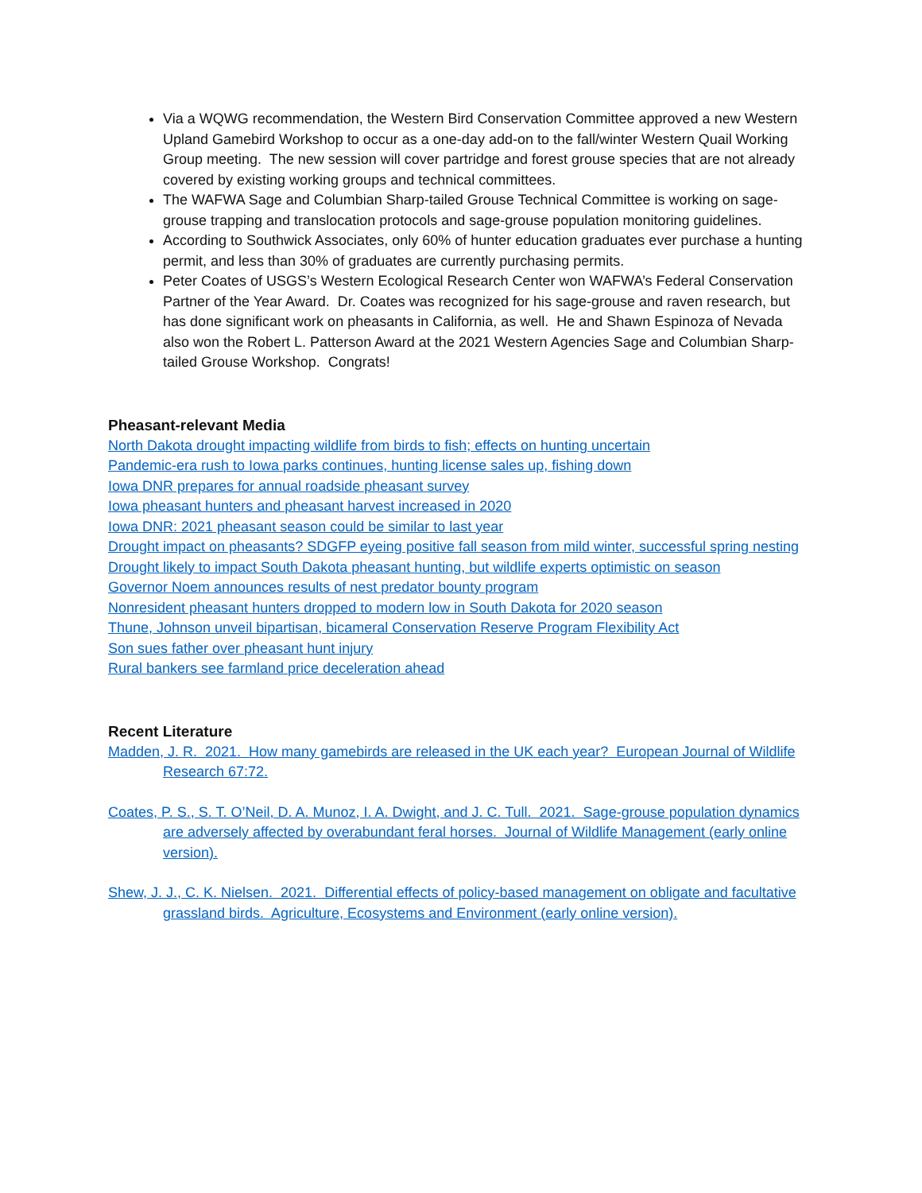Via a WQWG recommendation, the Western Bird Conservation Committee approved a new Western Upland Gamebird Workshop to occur as a one-day add-on to the fall/winter Western Quail Working Group meeting. The new session will cover partridge and forest grouse species that are not already covered by existing working groups and technical committees.
The WAFWA Sage and Columbian Sharp-tailed Grouse Technical Committee is working on sage-grouse trapping and translocation protocols and sage-grouse population monitoring guidelines.
According to Southwick Associates, only 60% of hunter education graduates ever purchase a hunting permit, and less than 30% of graduates are currently purchasing permits.
Peter Coates of USGS’s Western Ecological Research Center won WAFWA’s Federal Conservation Partner of the Year Award. Dr. Coates was recognized for his sage-grouse and raven research, but has done significant work on pheasants in California, as well. He and Shawn Espinoza of Nevada also won the Robert L. Patterson Award at the 2021 Western Agencies Sage and Columbian Sharp-tailed Grouse Workshop. Congrats!
Pheasant-relevant Media
North Dakota drought impacting wildlife from birds to fish; effects on hunting uncertain
Pandemic-era rush to Iowa parks continues, hunting license sales up, fishing down
Iowa DNR prepares for annual roadside pheasant survey
Iowa pheasant hunters and pheasant harvest increased in 2020
Iowa DNR: 2021 pheasant season could be similar to last year
Drought impact on pheasants? SDGFP eyeing positive fall season from mild winter, successful spring nesting
Drought likely to impact South Dakota pheasant hunting, but wildlife experts optimistic on season
Governor Noem announces results of nest predator bounty program
Nonresident pheasant hunters dropped to modern low in South Dakota for 2020 season
Thune, Johnson unveil bipartisan, bicameral Conservation Reserve Program Flexibility Act
Son sues father over pheasant hunt injury
Rural bankers see farmland price deceleration ahead
Recent Literature
Madden, J. R. 2021. How many gamebirds are released in the UK each year? European Journal of Wildlife Research 67:72.
Coates, P. S., S. T. O’Neil, D. A. Munoz, I. A. Dwight, and J. C. Tull. 2021. Sage-grouse population dynamics are adversely affected by overabundant feral horses. Journal of Wildlife Management (early online version).
Shew, J. J., C. K. Nielsen. 2021. Differential effects of policy-based management on obligate and facultative grassland birds. Agriculture, Ecosystems and Environment (early online version).